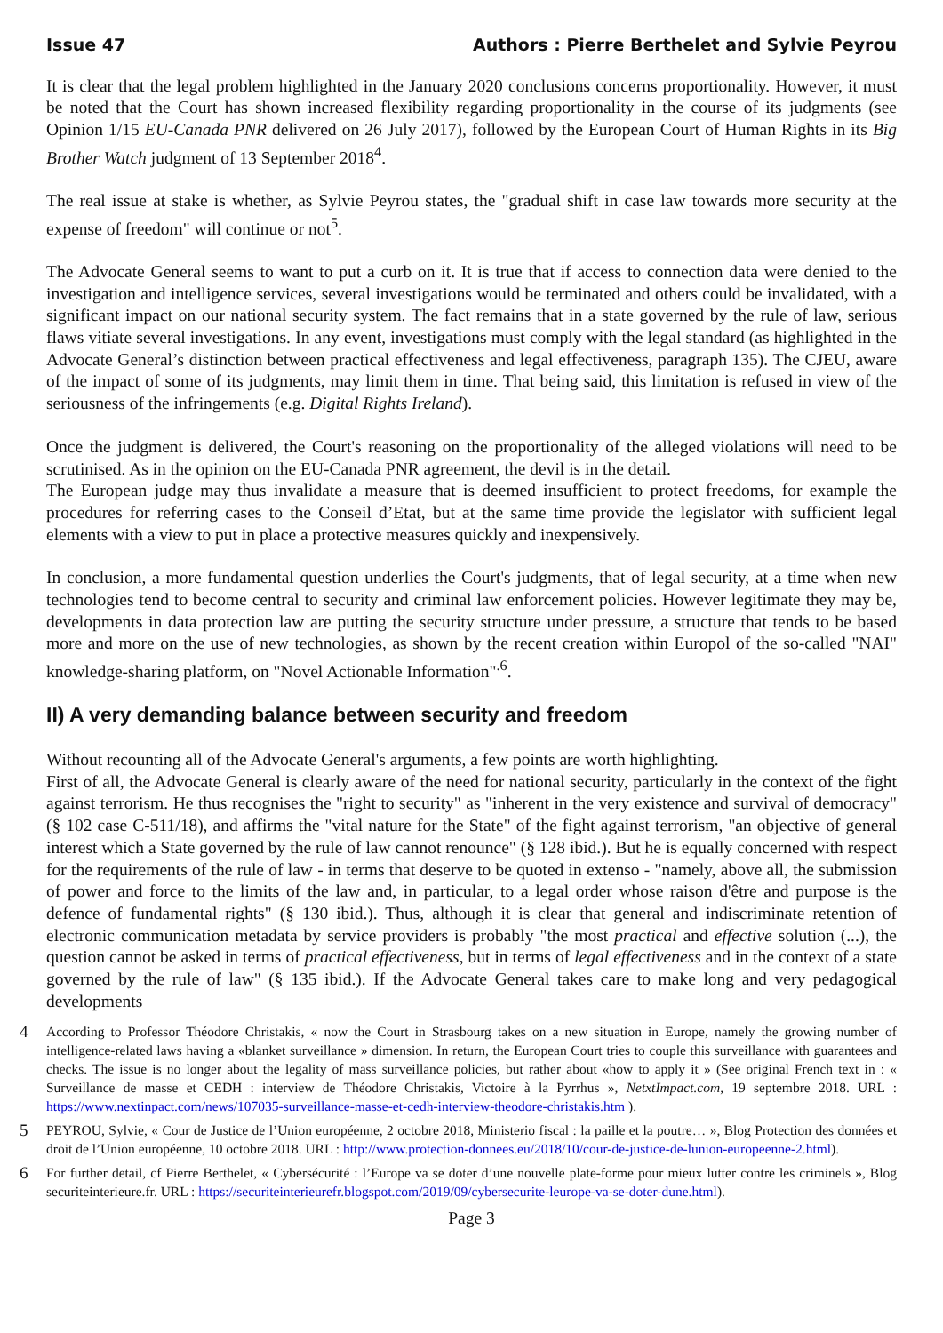Issue 47 Authors : Pierre Berthelet and Sylvie Peyrou
It is clear that the legal problem highlighted in the January 2020 conclusions concerns proportionality. However, it must be noted that the Court has shown increased flexibility regarding proportionality in the course of its judgments (see Opinion 1/15 EU-Canada PNR delivered on 26 July 2017), followed by the European Court of Human Rights in its Big Brother Watch judgment of 13 September 2018<sup>4</sup>.
The real issue at stake is whether, as Sylvie Peyrou states, the "gradual shift in case law towards more security at the expense of freedom" will continue or not<sup>5</sup>.
The Advocate General seems to want to put a curb on it. It is true that if access to connection data were denied to the investigation and intelligence services, several investigations would be terminated and others could be invalidated, with a significant impact on our national security system. The fact remains that in a state governed by the rule of law, serious flaws vitiate several investigations. In any event, investigations must comply with the legal standard (as highlighted in the Advocate General’s distinction between practical effectiveness and legal effectiveness, paragraph 135). The CJEU, aware of the impact of some of its judgments, may limit them in time. That being said, this limitation is refused in view of the seriousness of the infringements (e.g. Digital Rights Ireland).
Once the judgment is delivered, the Court's reasoning on the proportionality of the alleged violations will need to be scrutinised. As in the opinion on the EU-Canada PNR agreement, the devil is in the detail.
The European judge may thus invalidate a measure that is deemed insufficient to protect freedoms, for example the procedures for referring cases to the Conseil d’Etat, but at the same time provide the legislator with sufficient legal elements with a view to put in place a protective measures quickly and inexpensively.
In conclusion, a more fundamental question underlies the Court's judgments, that of legal security, at a time when new technologies tend to become central to security and criminal law enforcement policies. However legitimate they may be, developments in data protection law are putting the security structure under pressure, a structure that tends to be based more and more on the use of new technologies, as shown by the recent creation within Europol of the so-called "NAI" knowledge-sharing platform, on "Novel Actionable Information"<sup>.6</sup>.
II) A very demanding balance between security and freedom
Without recounting all of the Advocate General's arguments, a few points are worth highlighting.
First of all, the Advocate General is clearly aware of the need for national security, particularly in the context of the fight against terrorism. He thus recognises the "right to security" as "inherent in the very existence and survival of democracy" (§ 102 case C-511/18), and affirms the "vital nature for the State" of the fight against terrorism, "an objective of general interest which a State governed by the rule of law cannot renounce" (§ 128 ibid.). But he is equally concerned with respect for the requirements of the rule of law - in terms that deserve to be quoted in extenso - "namely, above all, the submission of power and force to the limits of the law and, in particular, to a legal order whose raison d'être and purpose is the defence of fundamental rights" (§ 130 ibid.). Thus, although it is clear that general and indiscriminate retention of electronic communication metadata by service providers is probably "the most practical and effective solution (...), the question cannot be asked in terms of practical effectiveness, but in terms of legal effectiveness and in the context of a state governed by the rule of law" (§ 135 ibid.). If the Advocate General takes care to make long and very pedagogical developments
4 According to Professor Théodore Christakis, « now the Court in Strasbourg takes on a new situation in Europe, namely the growing number of intelligence-related laws having a «blanket surveillance » dimension. In return, the European Court tries to couple this surveillance with guarantees and checks. The issue is no longer about the legality of mass surveillance policies, but rather about «how to apply it » (See original French text in : « Surveillance de masse et CEDH : interview de Théodore Christakis, Victoire à la Pyrrhus », NetxtImpact.com, 19 septembre 2018. URL : https://www.nextinpact.com/news/107035-surveillance-masse-et-cedh-interview-theodore-christakis.htm ).
5 PEYROU, Sylvie, « Cour de Justice de l’Union européenne, 2 octobre 2018, Ministerio fiscal : la paille et la poutre… », Blog Protection des données et droit de l’Union européenne, 10 octobre 2018. URL : http://www.protection-donnees.eu/2018/10/cour-de-justice-de-lunion-europeenne-2.html).
6 For further detail, cf Pierre Berthelet, « Cybersécurité : l’Europe va se doter d’une nouvelle plate-forme pour mieux lutter contre les criminels », Blog securiteinterieure.fr. URL : https://securiteinterieurefr.blogspot.com/2019/09/cybersecurite-leurope-va-se-doter-dune.html).
Page 3